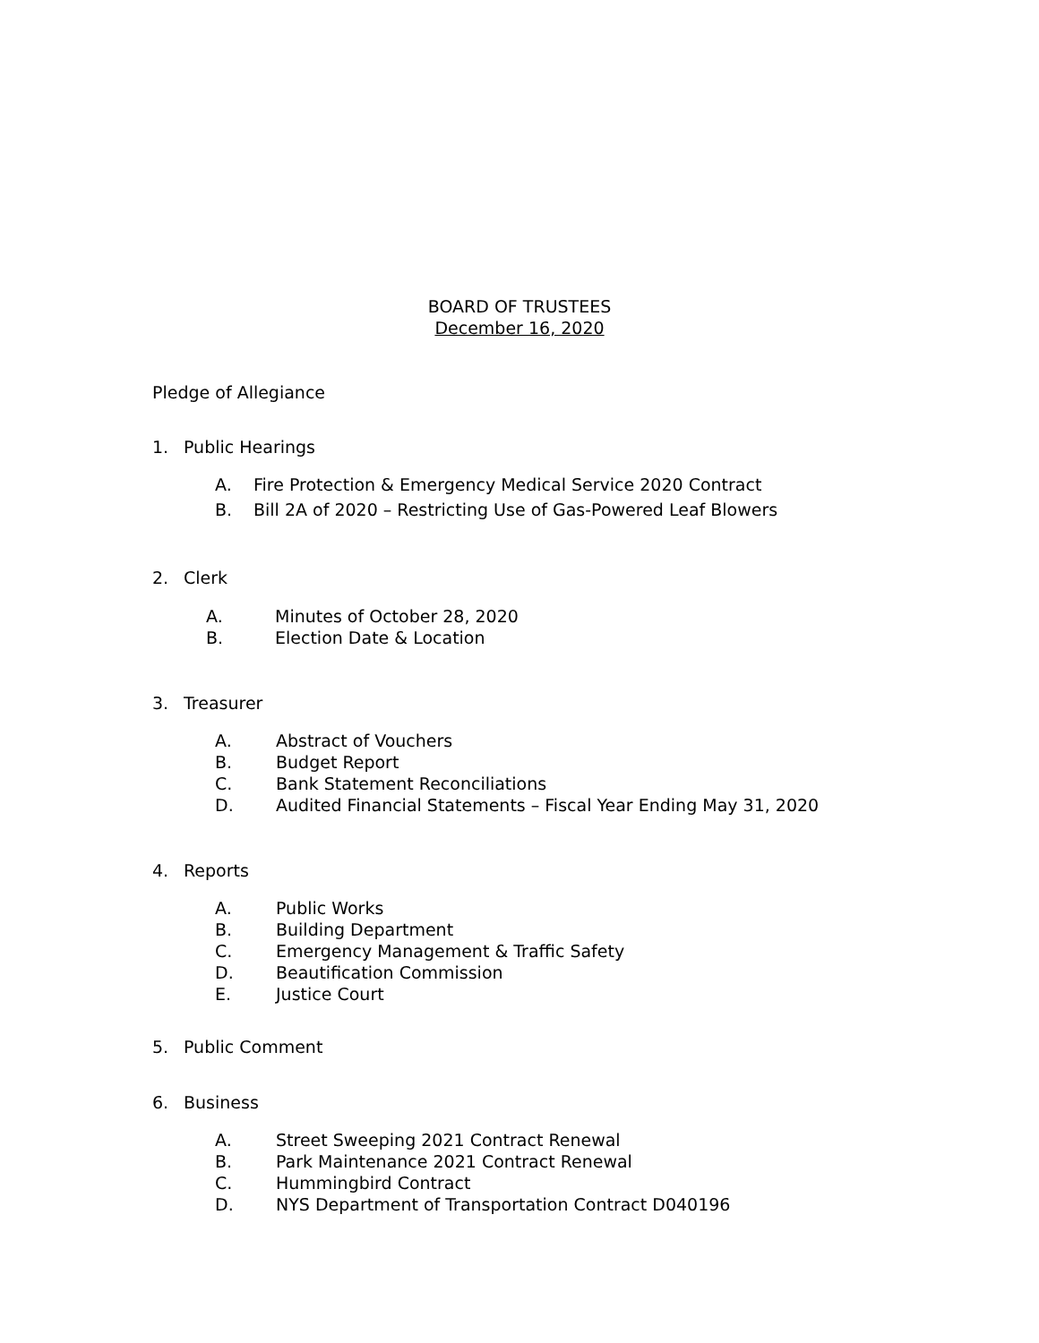BOARD OF TRUSTEES
December 16, 2020
Pledge of Allegiance
1. Public Hearings
A. Fire Protection & Emergency Medical Service 2020 Contract
B. Bill 2A of 2020 – Restricting Use of Gas-Powered Leaf Blowers
2. Clerk
A. Minutes of October 28, 2020
B. Election Date & Location
3. Treasurer
A. Abstract of Vouchers
B. Budget Report
C. Bank Statement Reconciliations
D. Audited Financial Statements – Fiscal Year Ending May 31, 2020
4. Reports
A. Public Works
B. Building Department
C. Emergency Management & Traffic Safety
D. Beautification Commission
E. Justice Court
5. Public Comment
6. Business
A. Street Sweeping 2021 Contract Renewal
B. Park Maintenance 2021 Contract Renewal
C. Hummingbird Contract
D. NYS Department of Transportation Contract D040196